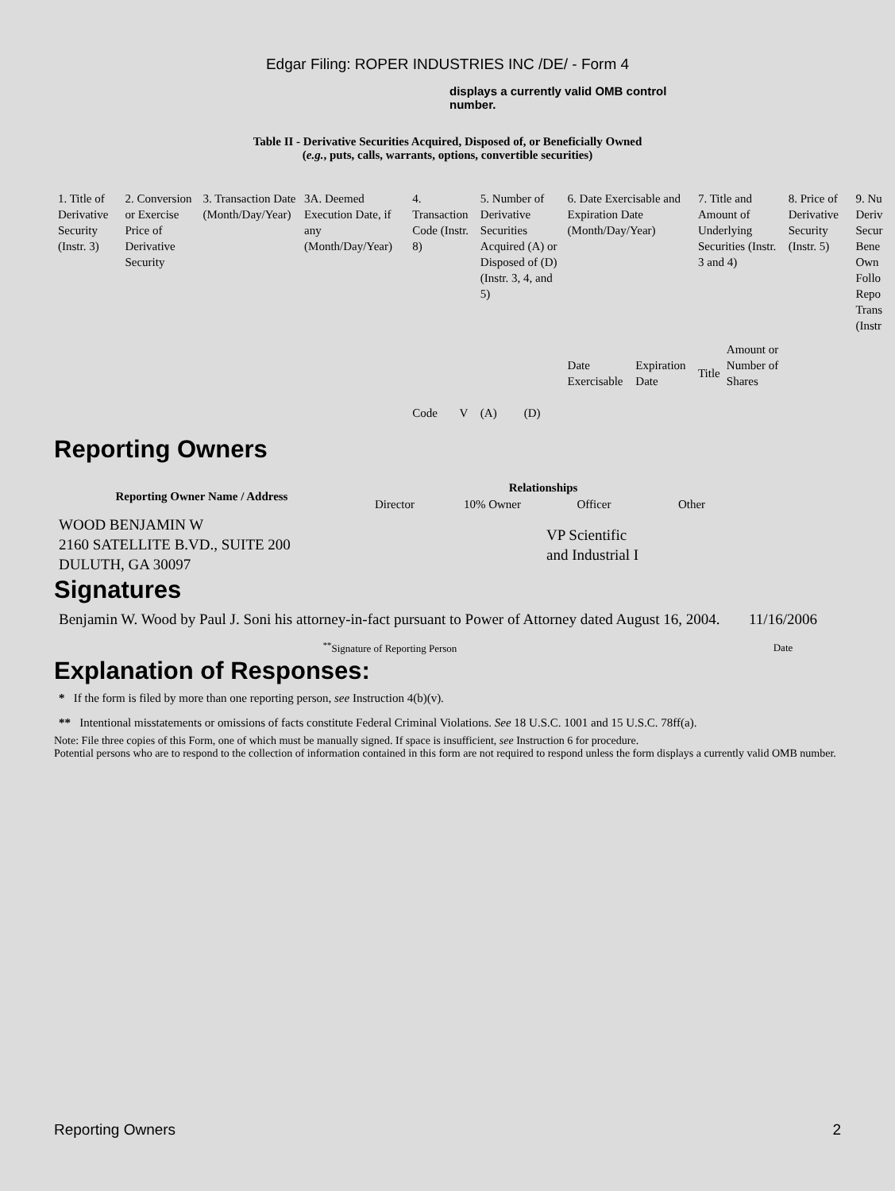Edgar Filing: ROPER INDUSTRIES INC /DE/ - Form 4
displays a currently valid OMB control number.
Table II - Derivative Securities Acquired, Disposed of, or Beneficially Owned
(e.g., puts, calls, warrants, options, convertible securities)
| 1. Title of Derivative Security (Instr. 3) | 2. Conversion or Exercise Price of Derivative Security | 3. Transaction Date (Month/Day/Year) | 3A. Deemed Execution Date, if any (Month/Day/Year) | 4. Transaction Code (Instr. 8) | | 5. Number of Derivative Securities Acquired (A) or Disposed of (D) (Instr. 3, 4, and 5) | | 6. Date Exercisable and Expiration Date (Month/Day/Year) | | 7. Title and Amount of Underlying Securities (Instr. 3 and 4) | | 8. Price of Derivative Security (Instr. 5) | 9. Nu Deriv Secur Bene Own Follo Repo Trans (Instr |
| | | | | Code | V | (A) | (D) | Date Exercisable | Expiration Date | Title | Amount or Number of Shares | | |
Reporting Owners
| Reporting Owner Name / Address | Relationships | | | |
| --- | --- | --- | --- | --- |
| | Director | 10% Owner | Officer | Other |
| WOOD BENJAMIN W 2160 SATELLITE B.VD., SUITE 200 DULUTH, GA 30097 | | | VP Scientific and Industrial I | |
Signatures
| Benjamin W. Wood by Paul J. Soni his attorney-in-fact pursuant to Power of Attorney dated August 16, 2004. | 11/16/2006 |
| <sup>**</sup> Signature of Reporting Person | Date |
Explanation of Responses:
* If the form is filed by more than one reporting person, see Instruction 4(b)(v).
** Intentional misstatements or omissions of facts constitute Federal Criminal Violations. See 18 U.S.C. 1001 and 15 U.S.C. 78ff(a).
Note: File three copies of this Form, one of which must be manually signed. If space is insufficient, see Instruction 6 for procedure.
Potential persons who are to respond to the collection of information contained in this form are not required to respond unless the form displays a currently valid OMB number.
Reporting Owners 2